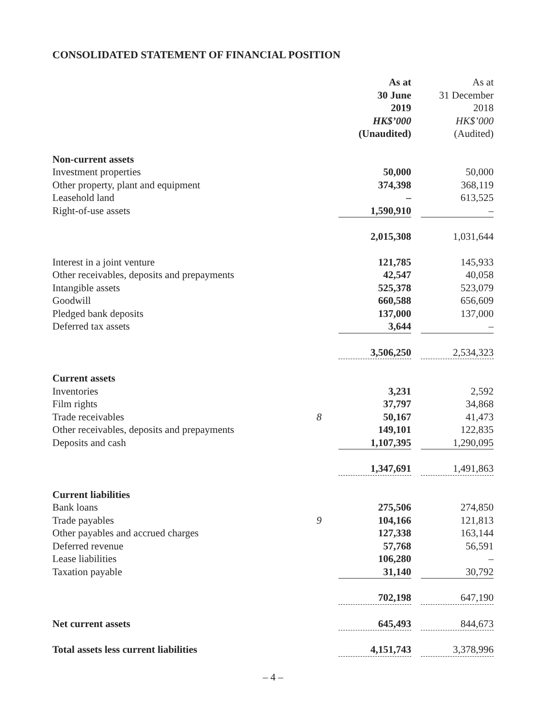CONSOLIDATED STATEMENT OF FINANCIAL POSITION
| | | As at 30 June 2019 HK$’000 (Unaudited) | | As at 31 December 2018 HK$’000 (Audited) |
| --- | --- | --- | --- | --- |
| Non-current assets | | | | |
| Investment properties | | 50,000 | | 50,000 |
| Other property, plant and equipment | | 374,398 | | 368,119 |
| Leasehold land | | – | | 613,525 |
| Right-of-use assets | | 1,590,910 | | – |
| | | 2,015,308 | | 1,031,644 |
| Interest in a joint venture | | 121,785 | | 145,933 |
| Other receivables, deposits and prepayments | | 42,547 | | 40,058 |
| Intangible assets | | 525,378 | | 523,079 |
| Goodwill | | 660,588 | | 656,609 |
| Pledged bank deposits | | 137,000 | | 137,000 |
| Deferred tax assets | | 3,644 | | – |
| | | 3,506,250 | | 2,534,323 |
| Current assets | | | | |
| Inventories | | 3,231 | | 2,592 |
| Film rights | | 37,797 | | 34,868 |
| Trade receivables | 8 | 50,167 | | 41,473 |
| Other receivables, deposits and prepayments | | 149,101 | | 122,835 |
| Deposits and cash | | 1,107,395 | | 1,290,095 |
| | | 1,347,691 | | 1,491,863 |
| Current liabilities | | | | |
| Bank loans | | 275,506 | | 274,850 |
| Trade payables | 9 | 104,166 | | 121,813 |
| Other payables and accrued charges | | 127,338 | | 163,144 |
| Deferred revenue | | 57,768 | | 56,591 |
| Lease liabilities | | 106,280 | | – |
| Taxation payable | | 31,140 | | 30,792 |
| | | 702,198 | | 647,190 |
| Net current assets | | 645,493 | | 844,673 |
| Total assets less current liabilities | | 4,151,743 | | 3,378,996 |
– 4 –